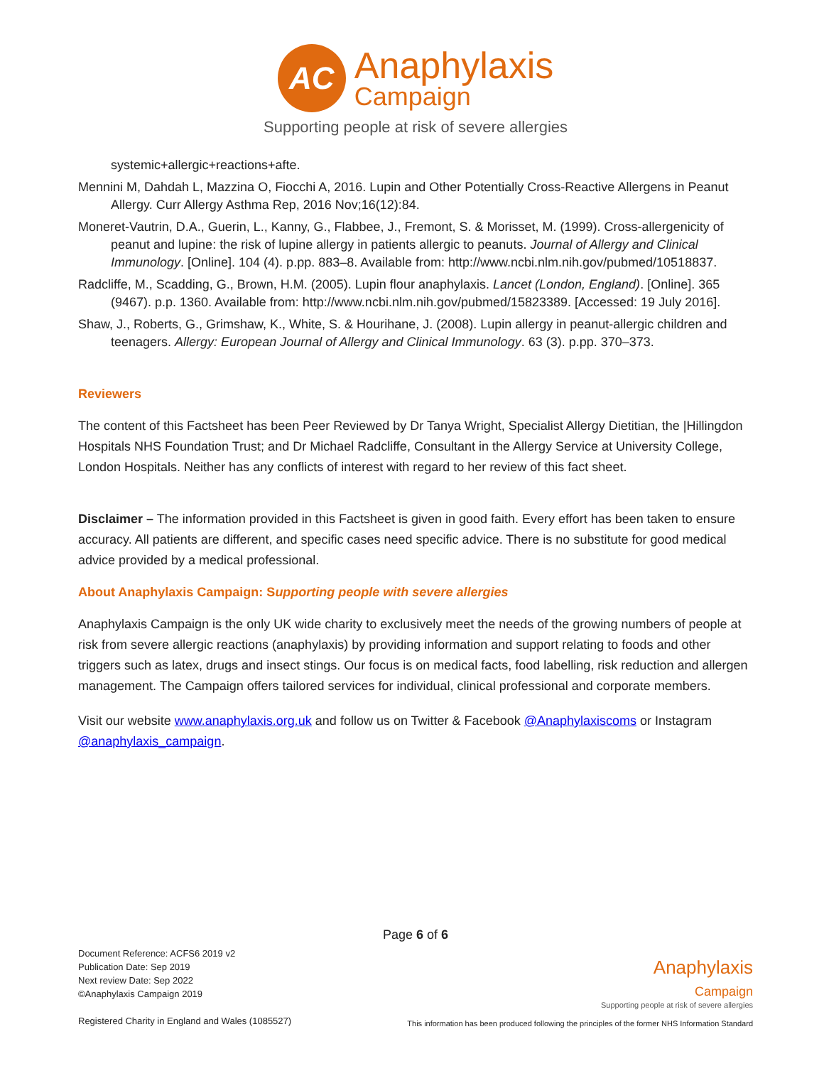AC
Anaphylaxis
Campaign
Supporting people at risk of severe allergies
systemic+allergic+reactions+afte.
Mennini M, Dahdah L, Mazzina O, Fiocchi A, 2016. Lupin and Other Potentially Cross-Reactive Allergens in Peanut Allergy. Curr Allergy Asthma Rep, 2016 Nov;16(12):84.
Moneret-Vautrin, D.A., Guerin, L., Kanny, G., Flabbee, J., Fremont, S. & Morisset, M. (1999). Cross-allergenicity of peanut and lupine: the risk of lupine allergy in patients allergic to peanuts. Journal of Allergy and Clinical Immunology. [Online]. 104 (4). p.pp. 883–8. Available from: http://www.ncbi.nlm.nih.gov/pubmed/10518837.
Radcliffe, M., Scadding, G., Brown, H.M. (2005). Lupin flour anaphylaxis. Lancet (London, England). [Online]. 365 (9467). p.p. 1360. Available from: http://www.ncbi.nlm.nih.gov/pubmed/15823389. [Accessed: 19 July 2016].
Shaw, J., Roberts, G., Grimshaw, K., White, S. & Hourihane, J. (2008). Lupin allergy in peanut-allergic children and teenagers. Allergy: European Journal of Allergy and Clinical Immunology. 63 (3). p.pp. 370–373.
Reviewers
The content of this Factsheet has been Peer Reviewed by Dr Tanya Wright, Specialist Allergy Dietitian, the |Hillingdon Hospitals NHS Foundation Trust; and Dr Michael Radcliffe, Consultant in the Allergy Service at University College, London Hospitals. Neither has any conflicts of interest with regard to her review of this fact sheet.
Disclaimer – The information provided in this Factsheet is given in good faith. Every effort has been taken to ensure accuracy. All patients are different, and specific cases need specific advice. There is no substitute for good medical advice provided by a medical professional.
About Anaphylaxis Campaign: Supporting people with severe allergies
Anaphylaxis Campaign is the only UK wide charity to exclusively meet the needs of the growing numbers of people at risk from severe allergic reactions (anaphylaxis) by providing information and support relating to foods and other triggers such as latex, drugs and insect stings. Our focus is on medical facts, food labelling, risk reduction and allergen management. The Campaign offers tailored services for individual, clinical professional and corporate members.
Visit our website www.anaphylaxis.org.uk and follow us on Twitter & Facebook @Anaphylaxiscoms or Instagram @anaphylaxis_campaign.
Page 6 of 6
Document Reference: ACFS6 2019 v2
Publication Date: Sep 2019
Next review Date: Sep 2022
©Anaphylaxis Campaign 2019
Registered Charity in England and Wales (1085527)
Anaphylaxis
Campaign
Supporting people at risk of severe allergies
This information has been produced following the principles of the former NHS Information Standard